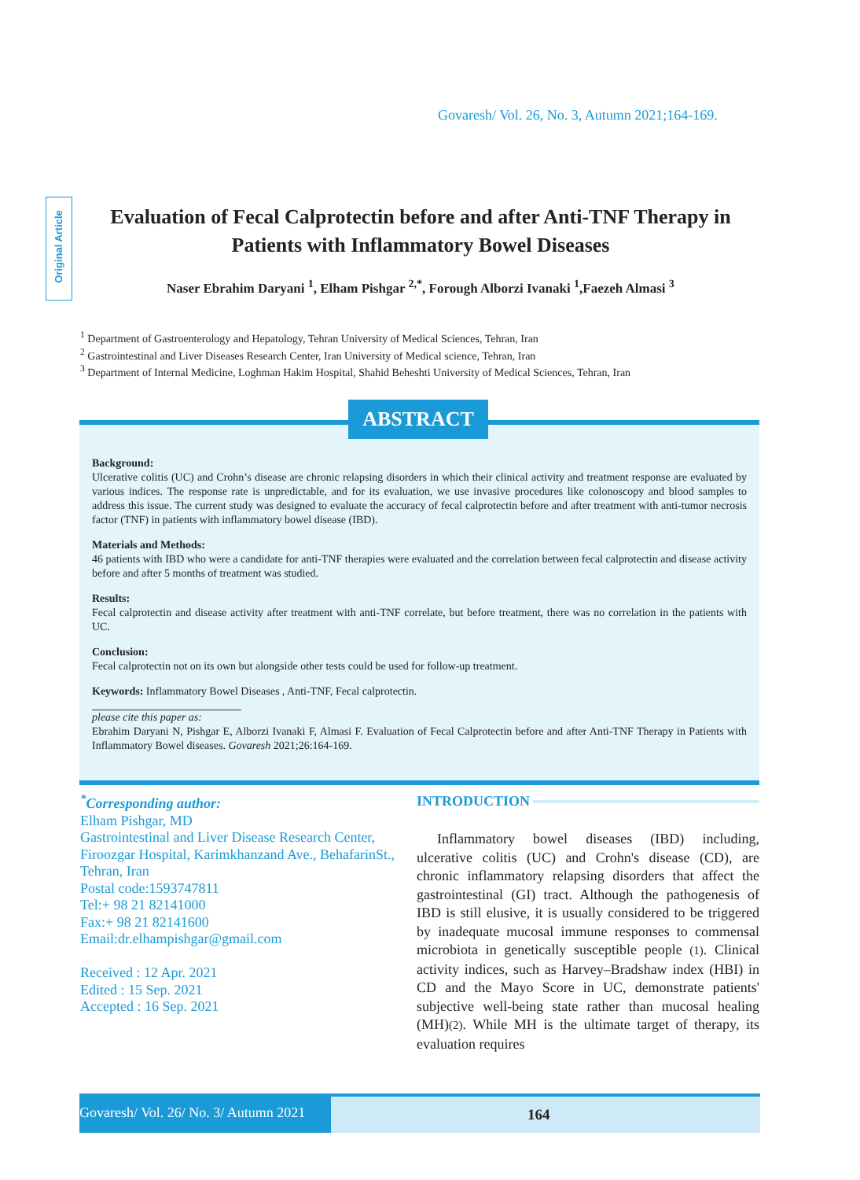Govaresh/ Vol. 26, No. 3, Autumn 2021;164-169.
Original Article
Evaluation of Fecal Calprotectin before and after Anti-TNF Therapy in Patients with Inflammatory Bowel Diseases
Naser Ebrahim Daryani <sup>1</sup>, Elham Pishgar <sup>2,*</sup>, Forough Alborzi Ivanaki <sup>1</sup>,Faezeh Almasi <sup>3</sup>
<sup>1</sup> Department of Gastroenterology and Hepatology, Tehran University of Medical Sciences, Tehran, Iran
<sup>2</sup> Gastrointestinal and Liver Diseases Research Center, Iran University of Medical science, Tehran, Iran
<sup>3</sup> Department of Internal Medicine, Loghman Hakim Hospital, Shahid Beheshti University of Medical Sciences, Tehran, Iran
Background:
Ulcerative colitis (UC) and Crohn’s disease are chronic relapsing disorders in which their clinical activity and treatment response are evaluated by various indices. The response rate is unpredictable, and for its evaluation, we use invasive procedures like colonoscopy and blood samples to address this issue. The current study was designed to evaluate the accuracy of fecal calprotectin before and after treatment with anti-tumor necrosis factor (TNF) in patients with inflammatory bowel disease (IBD).
Materials and Methods:
46 patients with IBD who were a candidate for anti-TNF therapies were evaluated and the correlation between fecal calprotectin and disease activity before and after 5 months of treatment was studied.
Results:
Fecal calprotectin and disease activity after treatment with anti-TNF correlate, but before treatment, there was no correlation in the patients with UC.
Conclusion:
Fecal calprotectin not on its own but alongside other tests could be used for follow-up treatment.
Keywords: Inflammatory Bowel Diseases , Anti-TNF, Fecal calprotectin.
please cite this paper as:
Ebrahim Daryani N, Pishgar E, Alborzi Ivanaki F, Almasi F. Evaluation of Fecal Calprotectin before and after Anti-TNF Therapy in Patients with Inflammatory Bowel diseases. Govaresh 2021;26:164-169.
ABSTRACT
<sup>*</sup> Corresponding author:
Elham Pishgar, MD
Gastrointestinal and Liver Disease Research Center, Firoozgar Hospital, Karimkhanzand Ave., BehafarinSt., Tehran, Iran
Postal code:1593747811
Tel:+ 98 21 82141000
Fax:+ 98 21 82141600
Email:dr.elhampishgar@gmail.com
Received : 12 Apr. 2021
Edited : 15 Sep. 2021
Accepted : 16 Sep. 2021
INTRODUCTION
Inflammatory bowel diseases (IBD) including, ulcerative colitis (UC) and Crohn's disease (CD), are chronic inflammatory relapsing disorders that affect the gastrointestinal (GI) tract. Although the pathogenesis of IBD is still elusive, it is usually considered to be triggered by inadequate mucosal immune responses to commensal microbiota in genetically susceptible people (1). Clinical activity indices, such as Harvey–Bradshaw index (HBI) in CD and the Mayo Score in UC, demonstrate patients' subjective well-being state rather than mucosal healing (MH)(2). While MH is the ultimate target of therapy, its evaluation requires
Govaresh/ Vol. 26/ No. 3/ Autumn 2021
164